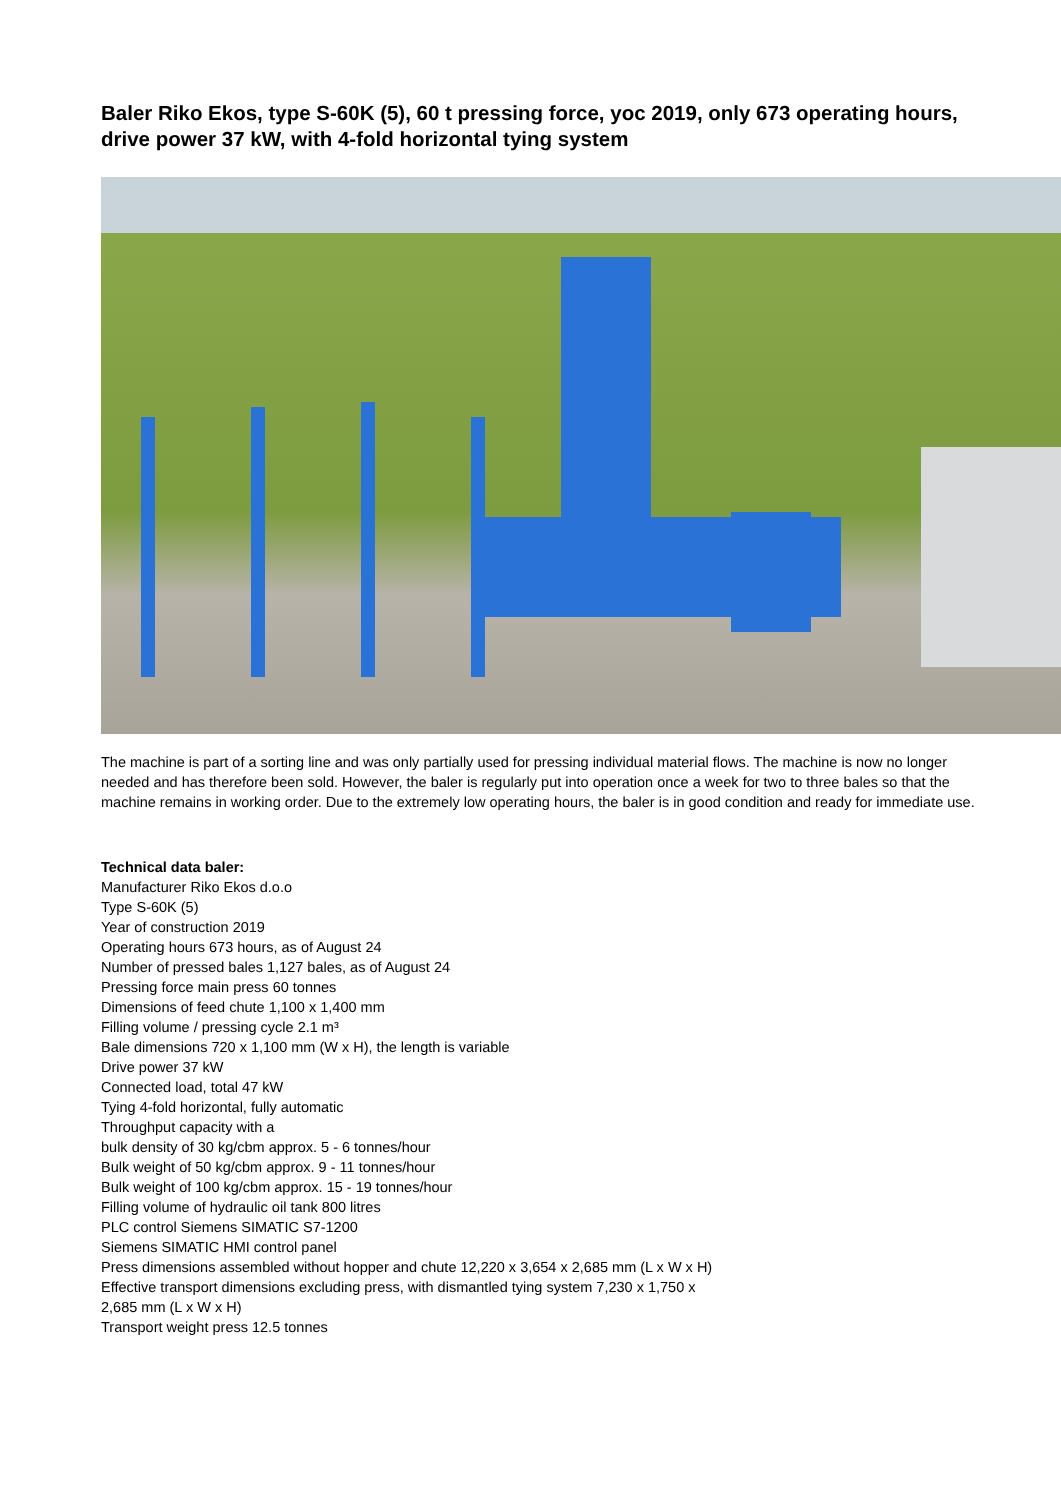Baler Riko Ekos, type S-60K (5), 60 t pressing force, yoc 2019, only 673 operating hours, drive power 37 kW, with 4-fold horizontal tying system
The machine is part of a sorting line and was only partially used for pressing individual material flows. The machine is now no longer needed and has therefore been sold. However, the baler is regularly put into operation once a week for two to three bales so that the machine remains in working order. Due to the extremely low operating hours, the baler is in good condition and ready for immediate use.
Technical data baler:
Manufacturer Riko Ekos d.o.o
Type S-60K (5)
Year of construction 2019
Operating hours 673 hours, as of August 24
Number of pressed bales 1,127 bales, as of August 24
Pressing force main press 60 tonnes
Dimensions of feed chute 1,100 x 1,400 mm
Filling volume / pressing cycle 2.1 m³
Bale dimensions 720 x 1,100 mm (W x H), the length is variable
Drive power 37 kW
Connected load, total 47 kW
Tying 4-fold horizontal, fully automatic
Throughput capacity with a
bulk density of 30 kg/cbm approx. 5 - 6 tonnes/hour
Bulk weight of 50 kg/cbm approx. 9 - 11 tonnes/hour
Bulk weight of 100 kg/cbm approx. 15 - 19 tonnes/hour
Filling volume of hydraulic oil tank 800 litres
PLC control Siemens SIMATIC S7-1200
Siemens SIMATIC HMI control panel
Press dimensions assembled without hopper and chute 12,220 x 3,654 x 2,685 mm (L x W x H)
Effective transport dimensions excluding press, with dismantled tying system 7,230 x 1,750 x
2,685 mm (L x W x H)
Transport weight press 12.5 tonnes